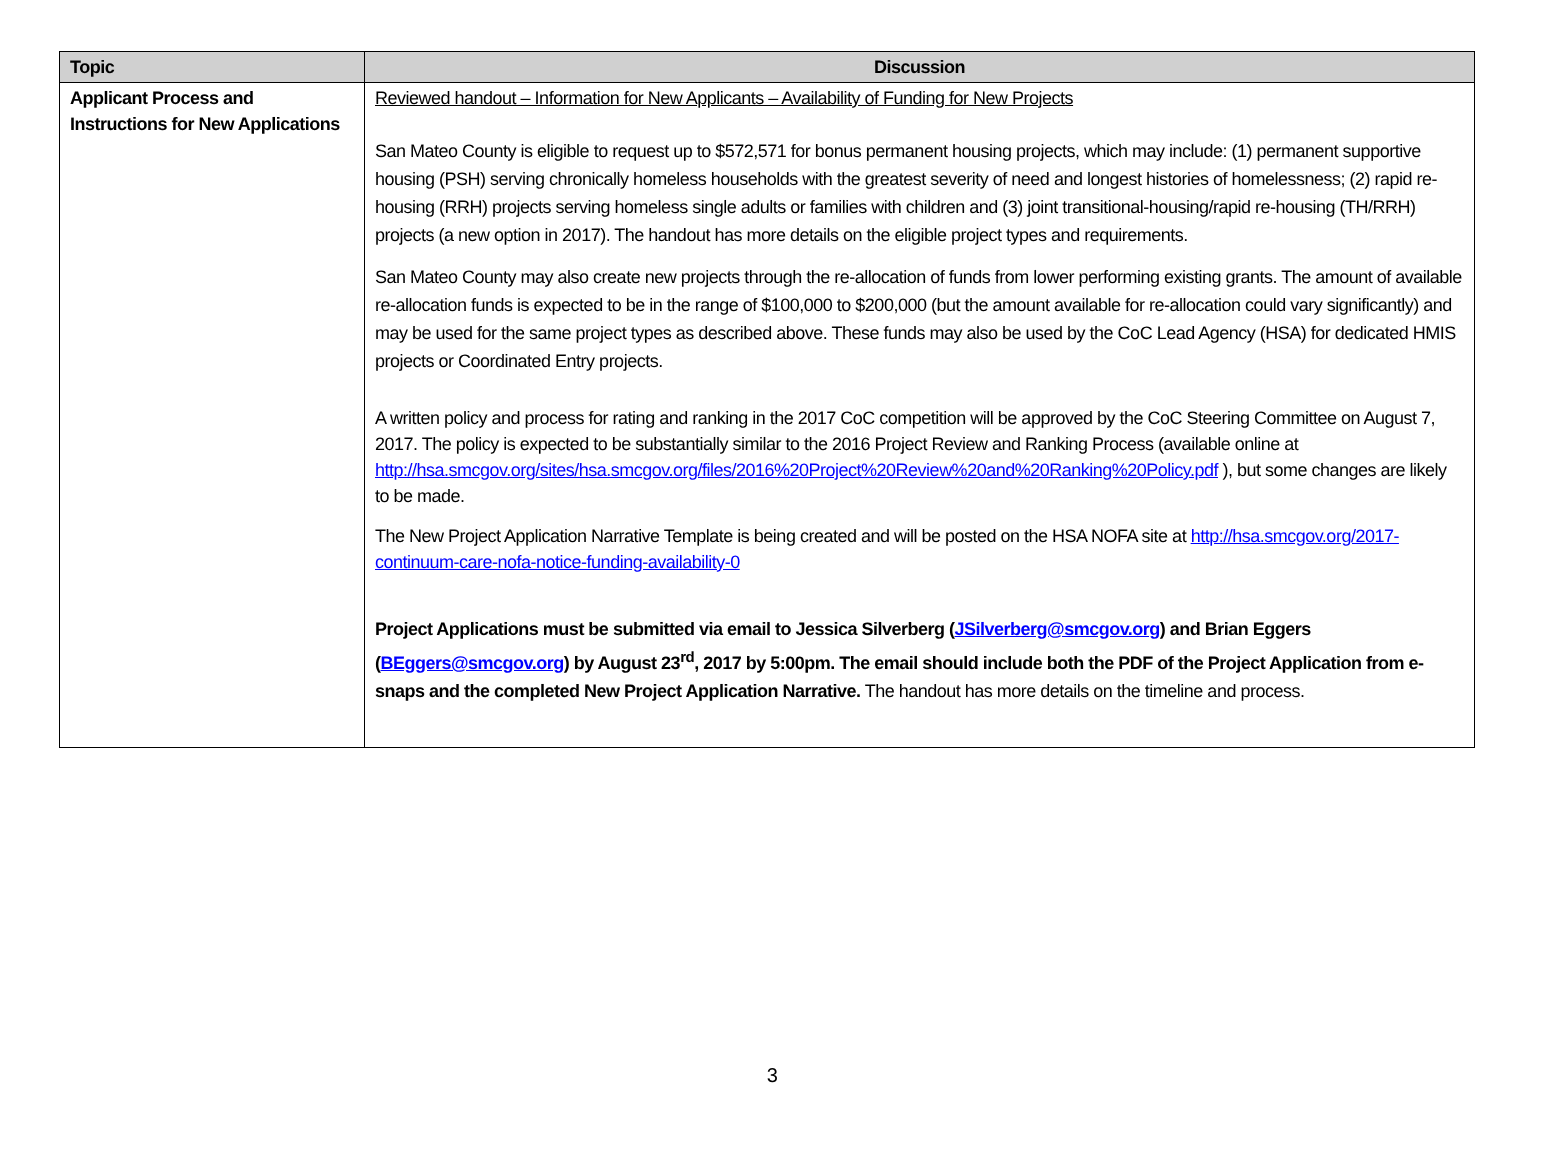| Topic | Discussion |
| --- | --- |
| Applicant Process and Instructions for New Applications | Reviewed handout – Information for New Applicants – Availability of Funding for New Projects San Mateo County is eligible to request up to $572,571 for bonus permanent housing projects, which may include: (1) permanent supportive housing (PSH) serving chronically homeless households with the greatest severity of need and longest histories of homelessness; (2) rapid re-housing (RRH) projects serving homeless single adults or families with children and (3) joint transitional-housing/rapid re-housing (TH/RRH) projects (a new option in 2017). The handout has more details on the eligible project types and requirements. San Mateo County may also create new projects through the re-allocation of funds from lower performing existing grants. The amount of available re-allocation funds is expected to be in the range of $100,000 to $200,000 (but the amount available for re-allocation could vary significantly) and may be used for the same project types as described above. These funds may also be used by the CoC Lead Agency (HSA) for dedicated HMIS projects or Coordinated Entry projects. A written policy and process for rating and ranking in the 2017 CoC competition will be approved by the CoC Steering Committee on August 7, 2017. The policy is expected to be substantially similar to the 2016 Project Review and Ranking Process (available online at http://hsa.smcgov.org/sites/hsa.smcgov.org/files/2016%20Project%20Review%20and%20Ranking%20Policy.pdf ), but some changes are likely to be made. The New Project Application Narrative Template is being created and will be posted on the HSA NOFA site at http://hsa.smcgov.org/2017-continuum-care-nofa-notice-funding-availability-0 Project Applications must be submitted via email to Jessica Silverberg ( JSilverberg@smcgov.org ) and Brian Eggers ( BEggers@smcgov.org ) by August 23<sup>rd</sup>, 2017 by 5:00pm. The email should include both the PDF of the Project Application from e-snaps and the completed New Project Application Narrative. The handout has more details on the timeline and process. |
3